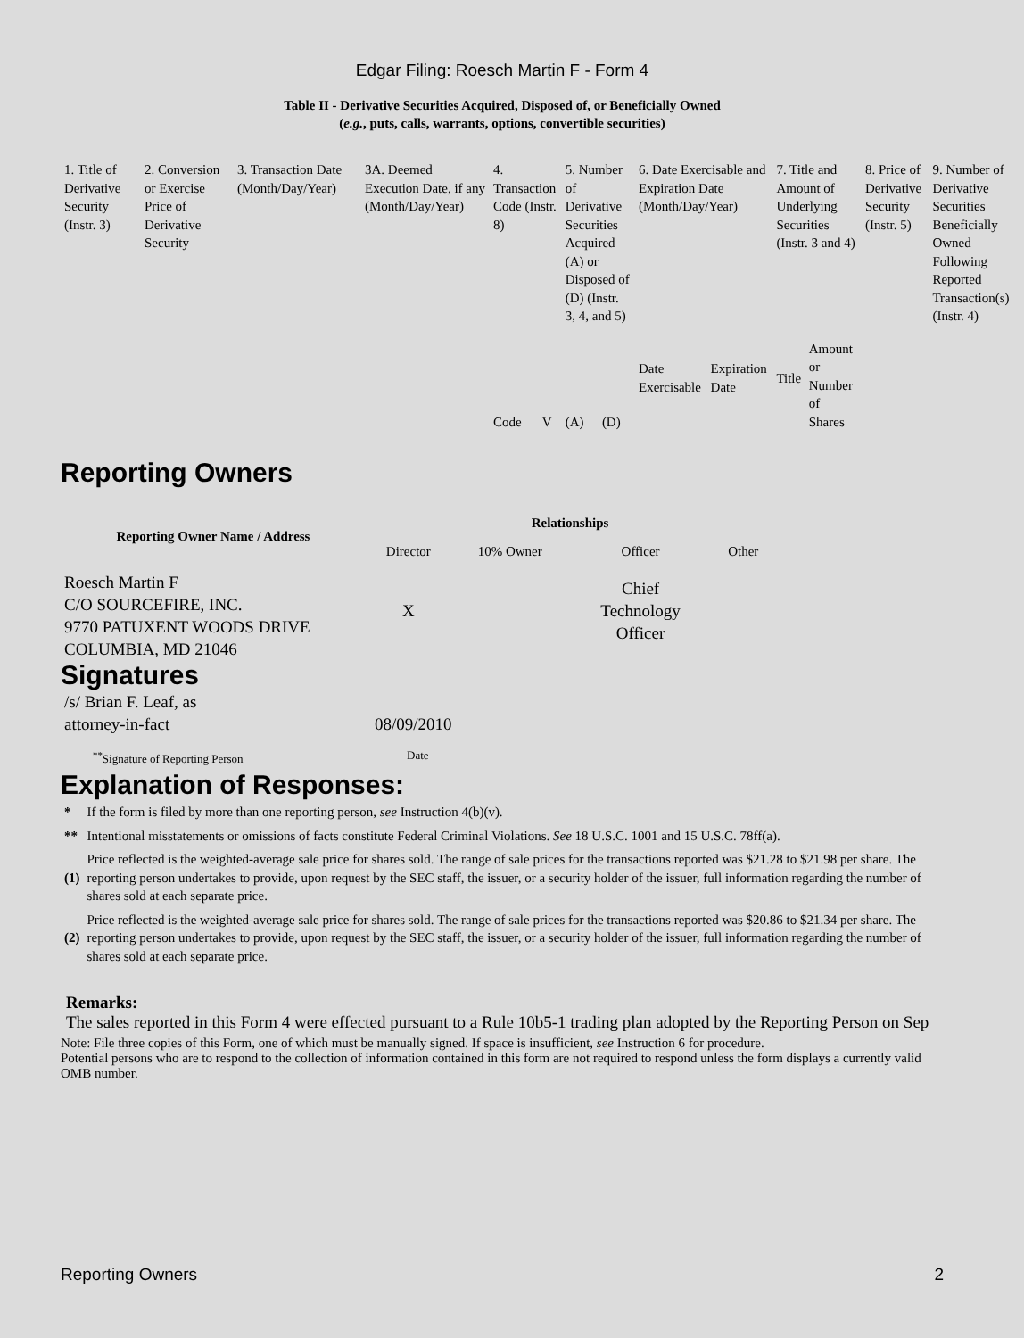Edgar Filing: Roesch Martin F - Form 4
Table II - Derivative Securities Acquired, Disposed of, or Beneficially Owned
(e.g., puts, calls, warrants, options, convertible securities)
| 1. Title of Derivative Security (Instr. 3) | 2. Conversion or Exercise Price of Derivative Security | 3. Transaction Date (Month/Day/Year) | 3A. Deemed Execution Date, if any (Month/Day/Year) | 4. Transaction Code (Instr. 8) | | 5. Number of Derivative Securities Acquired (A) or Disposed of (D) (Instr. 3, 4, and 5) | | 6. Date Exercisable and Expiration Date (Month/Day/Year) | | 7. Title and Amount of Underlying Securities (Instr. 3 and 4) | | 8. Price of Derivative Security (Instr. 5) | 9. Number of Derivative Securities Beneficially Owned Following Reported Transaction(s) (Instr. 4) |
| | | | | Code | V | (A) | (D) | Date Exercisable | Expiration Date | Title | Amount or Number of Shares | | |
Reporting Owners
| Reporting Owner Name / Address | Relationships | | | |
| --- | --- | --- | --- | --- |
| | Director | 10% Owner | Officer | Other |
| Roesch Martin F C/O SOURCEFIRE, INC. 9770 PATUXENT WOODS DRIVE COLUMBIA, MD 21046 | X | | Chief Technology Officer | |
Signatures
| /s/ Brian F. Leaf, as attorney-in-fact | 08/09/2010 |
| <sup>**</sup> Signature of Reporting Person | Date |
Explanation of Responses:
| * | If the form is filed by more than one reporting person, see Instruction 4(b)(v). |
| ** | Intentional misstatements or omissions of facts constitute Federal Criminal Violations. See 18 U.S.C. 1001 and 15 U.S.C. 78ff(a). |
| (1) | Price reflected is the weighted-average sale price for shares sold. The range of sale prices for the transactions reported was $21.28 to $21.98 per share. The reporting person undertakes to provide, upon request by the SEC staff, the issuer, or a security holder of the issuer, full information regarding the number of shares sold at each separate price. |
| (2) | Price reflected is the weighted-average sale price for shares sold. The range of sale prices for the transactions reported was $20.86 to $21.34 per share. The reporting person undertakes to provide, upon request by the SEC staff, the issuer, or a security holder of the issuer, full information regarding the number of shares sold at each separate price. |
Remarks:
The sales reported in this Form 4 were effected pursuant to a Rule 10b5-1 trading plan adopted by the Reporting Person on Sep
Note: File three copies of this Form, one of which must be manually signed. If space is insufficient, see Instruction 6 for procedure.
Potential persons who are to respond to the collection of information contained in this form are not required to respond unless the form displays a currently valid OMB number.
Reporting Owners 2